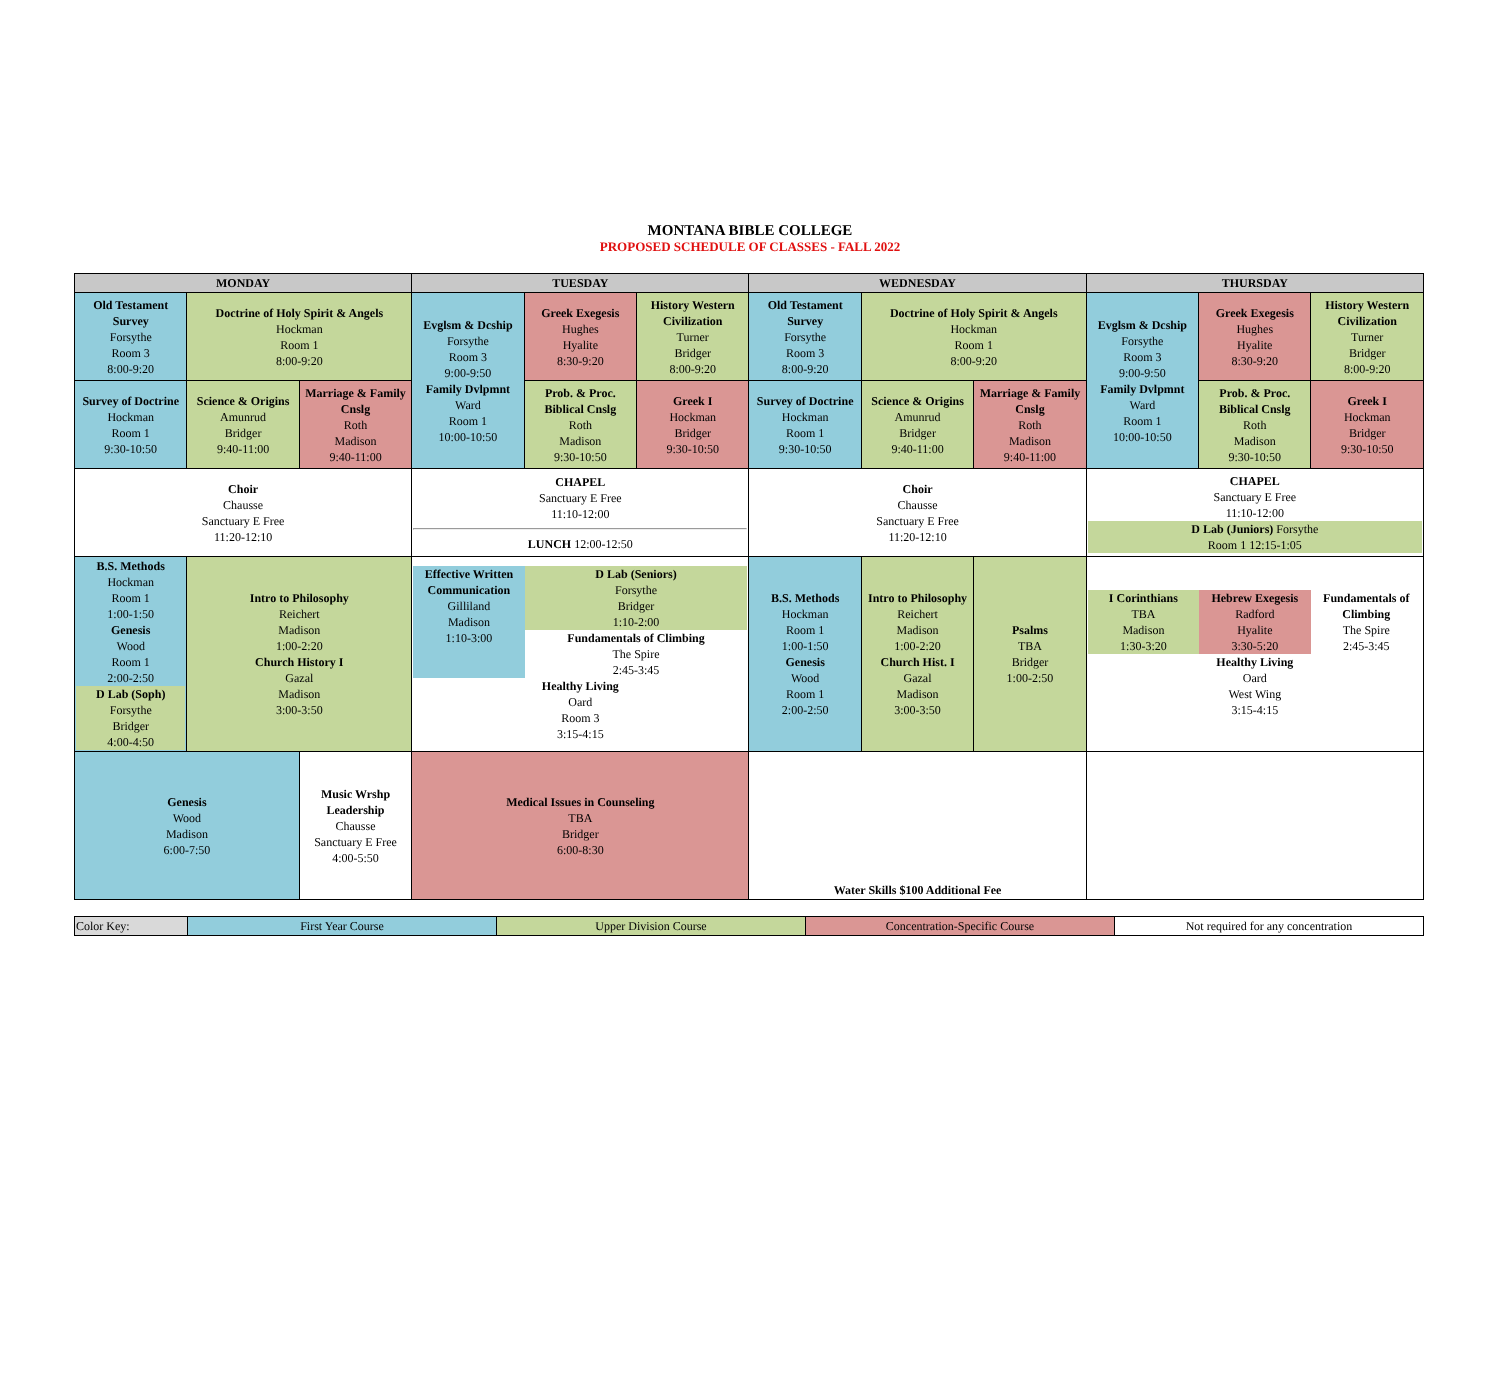MONTANA BIBLE COLLEGE
PROPOSED SCHEDULE OF CLASSES - FALL 2022
| MONDAY | | | TUESDAY | | | WEDNESDAY | | | THURSDAY | | |
| --- | --- | --- | --- | --- | --- | --- | --- | --- | --- | --- | --- |
| Old Testament Survey Forsythe Room 3 8:00-9:20 | Doctrine of Holy Spirit & Angels Hockman Room 1 8:00-9:20 | | Evglsm & Dcship Forsythe Room 3 9:00-9:50 Family Dvlpmnt Ward Room 1 10:00-10:50 | Greek Exegesis Hughes Hyalite 8:30-9:20 | History Western Civilization Turner Bridger 8:00-9:20 | Old Testament Survey Forsythe Room 3 8:00-9:20 | Doctrine of Holy Spirit & Angels Hockman Room 1 8:00-9:20 | | Evglsm & Dcship Forsythe Room 3 9:00-9:50 Family Dvlpmnt Ward Room 1 10:00-10:50 | Greek Exegesis Hughes Hyalite 8:30-9:20 | History Western Civilization Turner Bridger 8:00-9:20 |
| Survey of Doctrine Hockman Room 1 9:30-10:50 | Science & Origins Amunrud Bridger 9:40-11:00 | Marriage & Family Cnslg Roth Madison 9:40-11:00 | | Prob. & Proc. Biblical Cnslg Roth Madison 9:30-10:50 | Greek I Hockman Bridger 9:30-10:50 | Survey of Doctrine Hockman Room 1 9:30-10:50 | Science & Origins Amunrud Bridger 9:40-11:00 | Marriage & Family Cnslg Roth Madison 9:40-11:00 | | Prob. & Proc. Biblical Cnslg Roth Madison 9:30-10:50 | Greek I Hockman Bridger 9:30-10:50 |
| Choir Chausse Sanctuary E Free 11:20-12:10 | | | CHAPEL Sanctuary E Free 11:10-12:00 LUNCH 12:00-12:50 | | | Choir Chausse Sanctuary E Free 11:20-12:10 | | | CHAPEL Sanctuary E Free 11:10-12:00 D Lab (Juniors) Forsythe Room 1 12:15-1:05 | | |
| B.S. Methods Hockman Room 1 1:00-1:50 Genesis Wood Room 1 2:00-2:50 D Lab (Soph) Forsythe Bridger 4:00-4:50 | Intro to Philosophy Reichert Madison 1:00-2:20 Church History I Gazal Madison 3:00-3:50 | | Effective Written Communication Gilliland Madison 1:10-3:00 D Lab (Seniors) Forsythe Bridger 1:10-2:00 Fundamentals of Climbing The Spire 2:45-3:45 Healthy Living Oard Room 3 3:15-4:15 | | | B.S. Methods Hockman Room 1 1:00-1:50 Genesis Wood Room 1 2:00-2:50 | Intro to Philosophy Reichert Madison 1:00-2:20 Church Hist. I Gazal Madison 3:00-3:50 | Psalms TBA Bridger 1:00-2:50 | I Corinthians TBA Madison 1:30-3:20 Hebrew Exegesis Radford Hyalite 3:30-5:20 Fundamentals of Climbing The Spire 2:45-3:45 Healthy Living Oard West Wing 3:15-4:15 | | |
| Genesis Wood Madison 6:00-7:50 | | Music Wrshp Leadership Chausse Sanctuary E Free 4:00-5:50 | Medical Issues in Counseling TBA Bridger 6:00-8:30 | | | Water Skills $100 Additional Fee | | | | | |
| Color Key: | First Year Course | Upper Division Course | Concentration-Specific Course | Not required for any concentration |